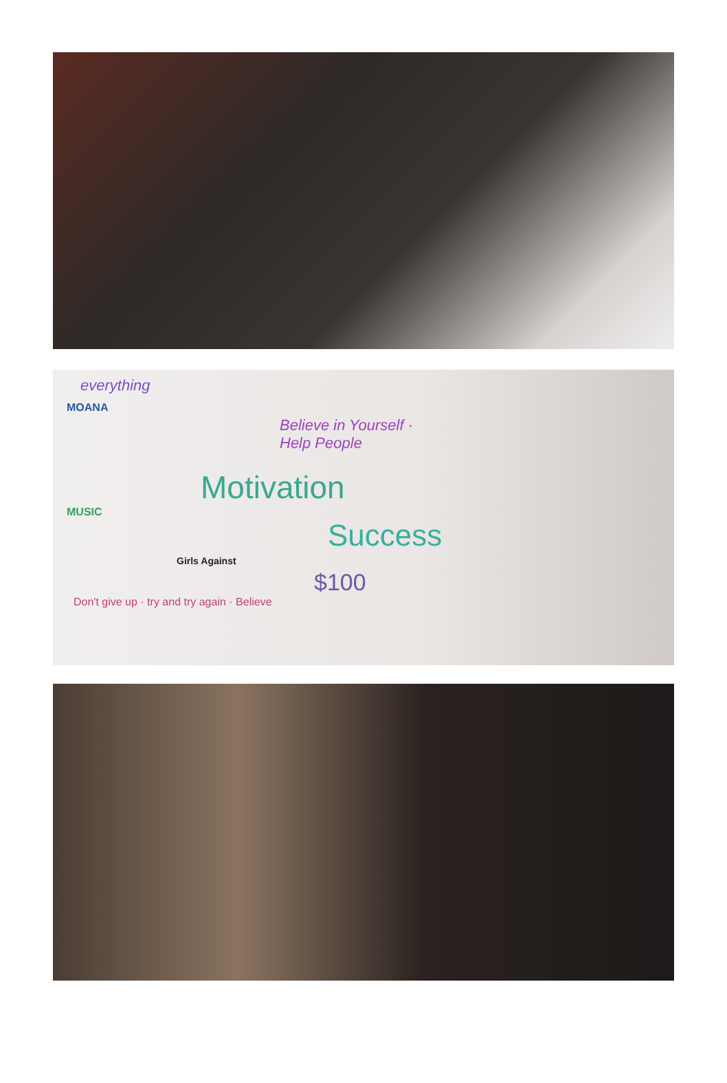everything
MOANA
Believe in Yourself · Help People
Motivation
MUSIC
Success
Girls Against
$100
Don't give up · try and try again · Believe